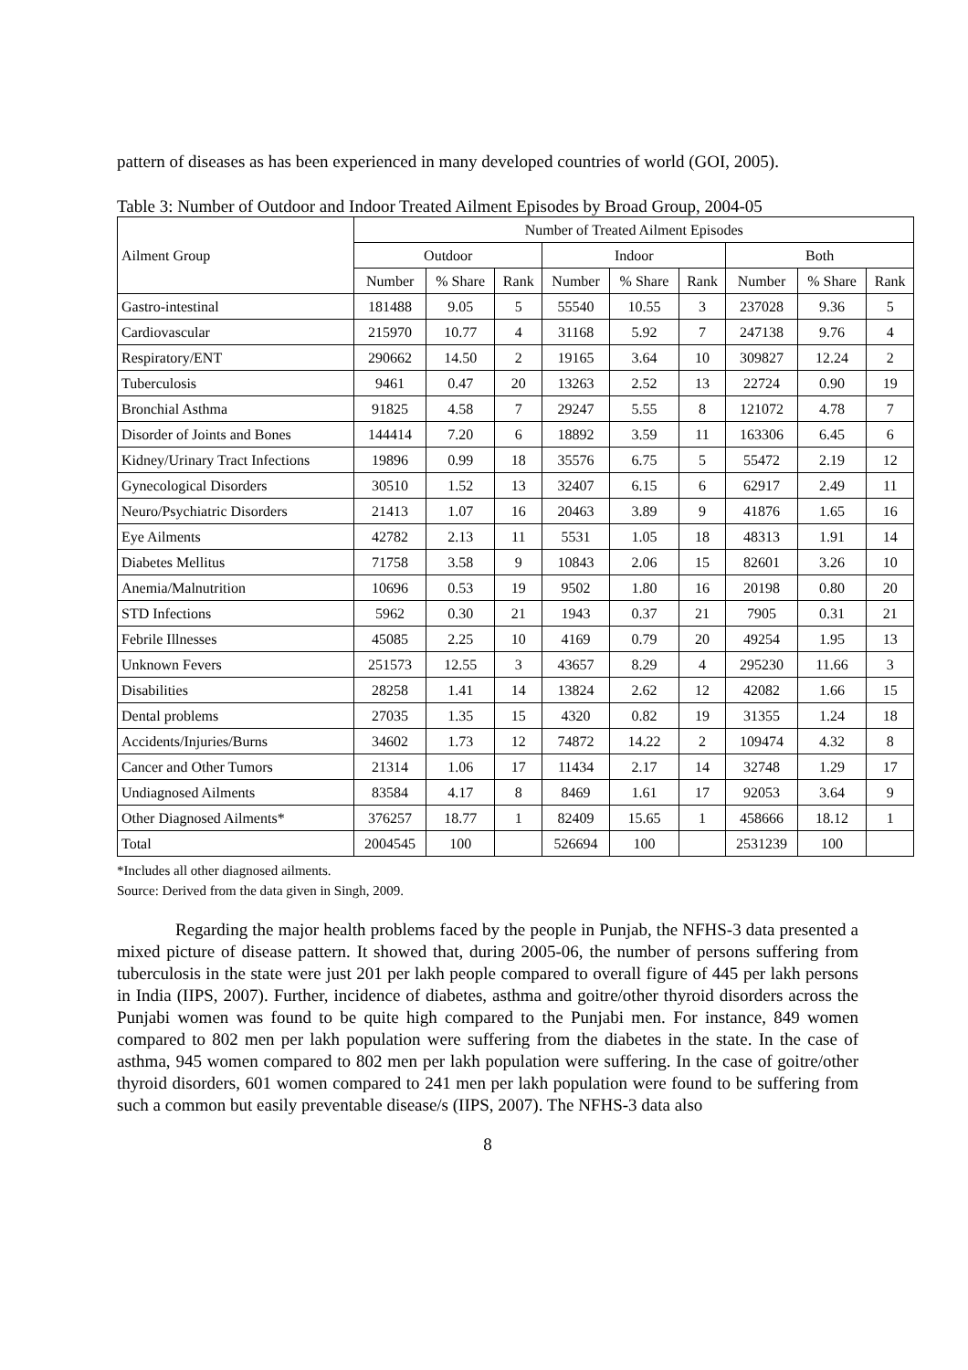pattern of diseases as has been experienced in many developed countries of world (GOI, 2005).
Table 3: Number of Outdoor and Indoor Treated Ailment Episodes by Broad Group, 2004-05
| Ailment Group | Number of Treated Ailment Episodes | | | | | | | | |
| --- | --- | --- | --- | --- | --- | --- | --- | --- | --- |
| | Outdoor | | | Indoor | | | Both | | |
| | Number | % Share | Rank | Number | % Share | Rank | Number | % Share | Rank |
| Gastro-intestinal | 181488 | 9.05 | 5 | 55540 | 10.55 | 3 | 237028 | 9.36 | 5 |
| Cardiovascular | 215970 | 10.77 | 4 | 31168 | 5.92 | 7 | 247138 | 9.76 | 4 |
| Respiratory/ENT | 290662 | 14.50 | 2 | 19165 | 3.64 | 10 | 309827 | 12.24 | 2 |
| Tuberculosis | 9461 | 0.47 | 20 | 13263 | 2.52 | 13 | 22724 | 0.90 | 19 |
| Bronchial Asthma | 91825 | 4.58 | 7 | 29247 | 5.55 | 8 | 121072 | 4.78 | 7 |
| Disorder of Joints and Bones | 144414 | 7.20 | 6 | 18892 | 3.59 | 11 | 163306 | 6.45 | 6 |
| Kidney/Urinary Tract Infections | 19896 | 0.99 | 18 | 35576 | 6.75 | 5 | 55472 | 2.19 | 12 |
| Gynecological Disorders | 30510 | 1.52 | 13 | 32407 | 6.15 | 6 | 62917 | 2.49 | 11 |
| Neuro/Psychiatric Disorders | 21413 | 1.07 | 16 | 20463 | 3.89 | 9 | 41876 | 1.65 | 16 |
| Eye Ailments | 42782 | 2.13 | 11 | 5531 | 1.05 | 18 | 48313 | 1.91 | 14 |
| Diabetes Mellitus | 71758 | 3.58 | 9 | 10843 | 2.06 | 15 | 82601 | 3.26 | 10 |
| Anemia/Malnutrition | 10696 | 0.53 | 19 | 9502 | 1.80 | 16 | 20198 | 0.80 | 20 |
| STD Infections | 5962 | 0.30 | 21 | 1943 | 0.37 | 21 | 7905 | 0.31 | 21 |
| Febrile Illnesses | 45085 | 2.25 | 10 | 4169 | 0.79 | 20 | 49254 | 1.95 | 13 |
| Unknown Fevers | 251573 | 12.55 | 3 | 43657 | 8.29 | 4 | 295230 | 11.66 | 3 |
| Disabilities | 28258 | 1.41 | 14 | 13824 | 2.62 | 12 | 42082 | 1.66 | 15 |
| Dental problems | 27035 | 1.35 | 15 | 4320 | 0.82 | 19 | 31355 | 1.24 | 18 |
| Accidents/Injuries/Burns | 34602 | 1.73 | 12 | 74872 | 14.22 | 2 | 109474 | 4.32 | 8 |
| Cancer and Other Tumors | 21314 | 1.06 | 17 | 11434 | 2.17 | 14 | 32748 | 1.29 | 17 |
| Undiagnosed Ailments | 83584 | 4.17 | 8 | 8469 | 1.61 | 17 | 92053 | 3.64 | 9 |
| Other Diagnosed Ailments* | 376257 | 18.77 | 1 | 82409 | 15.65 | 1 | 458666 | 18.12 | 1 |
| Total | 2004545 | 100 | | 526694 | 100 | | 2531239 | 100 | |
*Includes all other diagnosed ailments.
Source: Derived from the data given in Singh, 2009.
Regarding the major health problems faced by the people in Punjab, the NFHS-3 data presented a mixed picture of disease pattern. It showed that, during 2005-06, the number of persons suffering from tuberculosis in the state were just 201 per lakh people compared to overall figure of 445 per lakh persons in India (IIPS, 2007). Further, incidence of diabetes, asthma and goitre/other thyroid disorders across the Punjabi women was found to be quite high compared to the Punjabi men. For instance, 849 women compared to 802 men per lakh population were suffering from the diabetes in the state. In the case of asthma, 945 women compared to 802 men per lakh population were suffering. In the case of goitre/other thyroid disorders, 601 women compared to 241 men per lakh population were found to be suffering from such a common but easily preventable disease/s (IIPS, 2007). The NFHS-3 data also
8